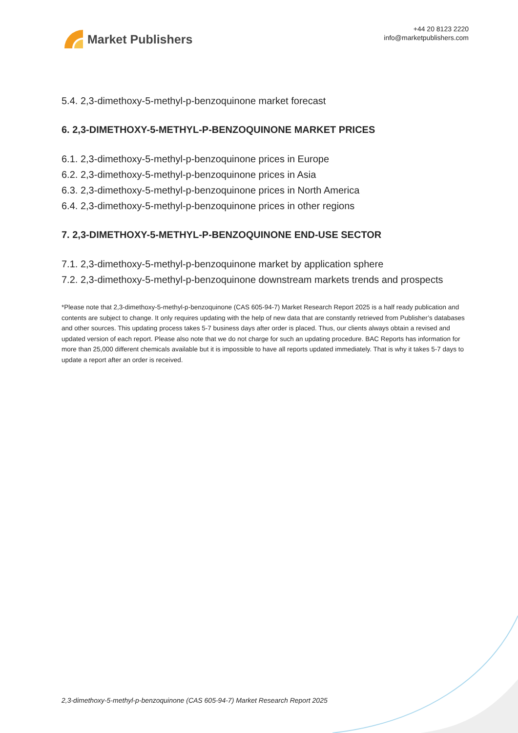Market Publishers
+44 20 8123 2220
info@marketpublishers.com
5.4. 2,3-dimethoxy-5-methyl-p-benzoquinone market forecast
6. 2,3-DIMETHOXY-5-METHYL-P-BENZOQUINONE MARKET PRICES
6.1. 2,3-dimethoxy-5-methyl-p-benzoquinone prices in Europe
6.2. 2,3-dimethoxy-5-methyl-p-benzoquinone prices in Asia
6.3. 2,3-dimethoxy-5-methyl-p-benzoquinone prices in North America
6.4. 2,3-dimethoxy-5-methyl-p-benzoquinone prices in other regions
7. 2,3-DIMETHOXY-5-METHYL-P-BENZOQUINONE END-USE SECTOR
7.1. 2,3-dimethoxy-5-methyl-p-benzoquinone market by application sphere
7.2. 2,3-dimethoxy-5-methyl-p-benzoquinone downstream markets trends and prospects
*Please note that 2,3-dimethoxy-5-methyl-p-benzoquinone (CAS 605-94-7) Market Research Report 2025 is a half ready publication and contents are subject to change. It only requires updating with the help of new data that are constantly retrieved from Publisher’s databases and other sources. This updating process takes 5-7 business days after order is placed. Thus, our clients always obtain a revised and updated version of each report. Please also note that we do not charge for such an updating procedure. BAC Reports has information for more than 25,000 different chemicals available but it is impossible to have all reports updated immediately. That is why it takes 5-7 days to update a report after an order is received.
2,3-dimethoxy-5-methyl-p-benzoquinone (CAS 605-94-7) Market Research Report 2025